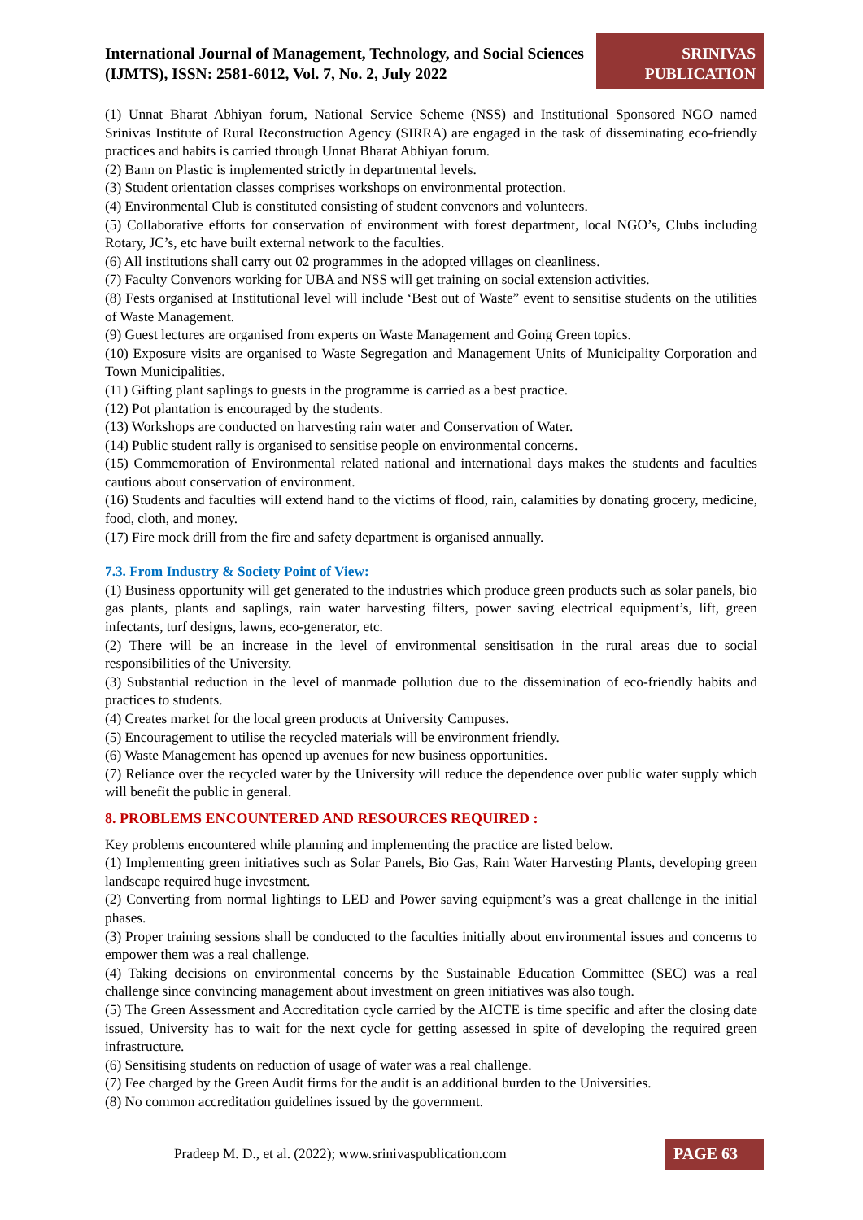International Journal of Management, Technology, and Social Sciences (IJMTS), ISSN: 2581-6012, Vol. 7, No. 2, July 2022
SRINIVAS
PUBLICATION
(1) Unnat Bharat Abhiyan forum, National Service Scheme (NSS) and Institutional Sponsored NGO named Srinivas Institute of Rural Reconstruction Agency (SIRRA) are engaged in the task of disseminating eco-friendly practices and habits is carried through Unnat Bharat Abhiyan forum.
(2) Bann on Plastic is implemented strictly in departmental levels.
(3) Student orientation classes comprises workshops on environmental protection.
(4) Environmental Club is constituted consisting of student convenors and volunteers.
(5) Collaborative efforts for conservation of environment with forest department, local NGO’s, Clubs including Rotary, JC’s, etc have built external network to the faculties.
(6) All institutions shall carry out 02 programmes in the adopted villages on cleanliness.
(7) Faculty Convenors working for UBA and NSS will get training on social extension activities.
(8) Fests organised at Institutional level will include ‘Best out of Waste” event to sensitise students on the utilities of Waste Management.
(9) Guest lectures are organised from experts on Waste Management and Going Green topics.
(10) Exposure visits are organised to Waste Segregation and Management Units of Municipality Corporation and Town Municipalities.
(11) Gifting plant saplings to guests in the programme is carried as a best practice.
(12) Pot plantation is encouraged by the students.
(13) Workshops are conducted on harvesting rain water and Conservation of Water.
(14) Public student rally is organised to sensitise people on environmental concerns.
(15) Commemoration of Environmental related national and international days makes the students and faculties cautious about conservation of environment.
(16) Students and faculties will extend hand to the victims of flood, rain, calamities by donating grocery, medicine, food, cloth, and money.
(17) Fire mock drill from the fire and safety department is organised annually.
7.3. From Industry & Society Point of View:
(1) Business opportunity will get generated to the industries which produce green products such as solar panels, bio gas plants, plants and saplings, rain water harvesting filters, power saving electrical equipment’s, lift, green infectants, turf designs, lawns, eco-generator, etc.
(2) There will be an increase in the level of environmental sensitisation in the rural areas due to social responsibilities of the University.
(3) Substantial reduction in the level of manmade pollution due to the dissemination of eco-friendly habits and practices to students.
(4) Creates market for the local green products at University Campuses.
(5) Encouragement to utilise the recycled materials will be environment friendly.
(6) Waste Management has opened up avenues for new business opportunities.
(7) Reliance over the recycled water by the University will reduce the dependence over public water supply which will benefit the public in general.
8. PROBLEMS ENCOUNTERED AND RESOURCES REQUIRED :
Key problems encountered while planning and implementing the practice are listed below.
(1) Implementing green initiatives such as Solar Panels, Bio Gas, Rain Water Harvesting Plants, developing green landscape required huge investment.
(2) Converting from normal lightings to LED and Power saving equipment’s was a great challenge in the initial phases.
(3) Proper training sessions shall be conducted to the faculties initially about environmental issues and concerns to empower them was a real challenge.
(4) Taking decisions on environmental concerns by the Sustainable Education Committee (SEC) was a real challenge since convincing management about investment on green initiatives was also tough.
(5) The Green Assessment and Accreditation cycle carried by the AICTE is time specific and after the closing date issued, University has to wait for the next cycle for getting assessed in spite of developing the required green infrastructure.
(6) Sensitising students on reduction of usage of water was a real challenge.
(7) Fee charged by the Green Audit firms for the audit is an additional burden to the Universities.
(8) No common accreditation guidelines issued by the government.
Pradeep M. D., et al. (2022); www.srinivaspublication.com
PAGE 63